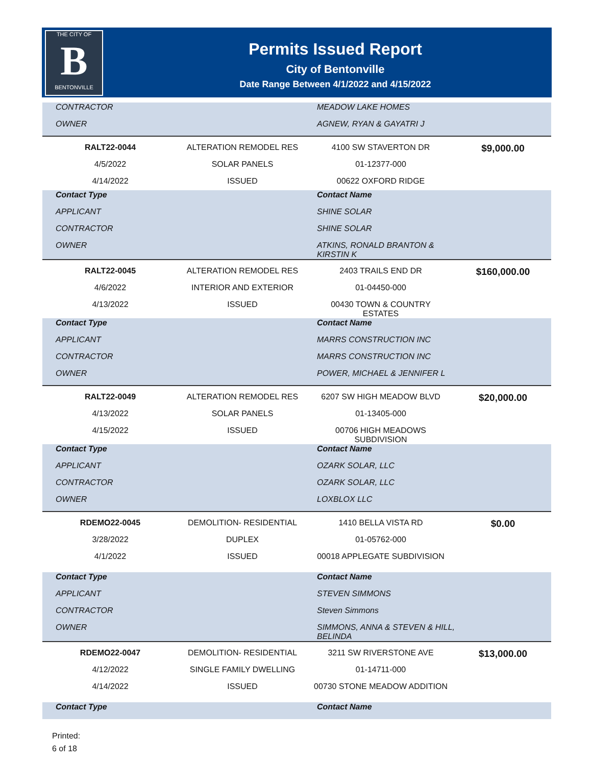THE CITY OF
B
BENTONVILLE
Permits Issued Report
City of Bentonville
Date Range Between 4/1/2022 and 4/15/2022
| CONTRACTOR | | MEADOW LAKE HOMES | |
| OWNER | | AGNEW, RYAN & GAYATRI J | |
| RALT22-0044 | ALTERATION REMODEL RES | 4100 SW STAVERTON DR | $9,000.00 |
| 4/5/2022 | SOLAR PANELS | 01-12377-000 | |
| 4/14/2022 | ISSUED | 00622 OXFORD RIDGE | |
| Contact Type | | Contact Name | |
| APPLICANT | | SHINE SOLAR | |
| CONTRACTOR | | SHINE SOLAR | |
| OWNER | | ATKINS, RONALD BRANTON & KIRSTIN K | |
| RALT22-0045 | ALTERATION REMODEL RES | 2403 TRAILS END DR | $160,000.00 |
| 4/6/2022 | INTERIOR AND EXTERIOR | 01-04450-000 | |
| 4/13/2022 | ISSUED | 00430 TOWN & COUNTRY ESTATES | |
| Contact Type | | Contact Name | |
| APPLICANT | | MARRS CONSTRUCTION INC | |
| CONTRACTOR | | MARRS CONSTRUCTION INC | |
| OWNER | | POWER, MICHAEL & JENNIFER L | |
| RALT22-0049 | ALTERATION REMODEL RES | 6207 SW HIGH MEADOW BLVD | $20,000.00 |
| 4/13/2022 | SOLAR PANELS | 01-13405-000 | |
| 4/15/2022 | ISSUED | 00706 HIGH MEADOWS SUBDIVISION | |
| Contact Type | | Contact Name | |
| APPLICANT | | OZARK SOLAR, LLC | |
| CONTRACTOR | | OZARK SOLAR, LLC | |
| OWNER | | LOXBLOX LLC | |
| RDEMO22-0045 | DEMOLITION- RESIDENTIAL | 1410 BELLA VISTA RD | $0.00 |
| 3/28/2022 | DUPLEX | 01-05762-000 | |
| 4/1/2022 | ISSUED | 00018 APPLEGATE SUBDIVISION | |
| Contact Type | | Contact Name | |
| APPLICANT | | STEVEN SIMMONS | |
| CONTRACTOR | | Steven Simmons | |
| OWNER | | SIMMONS, ANNA & STEVEN & HILL, BELINDA | |
| RDEMO22-0047 | DEMOLITION- RESIDENTIAL | 3211 SW RIVERSTONE AVE | $13,000.00 |
| 4/12/2022 | SINGLE FAMILY DWELLING | 01-14711-000 | |
| 4/14/2022 | ISSUED | 00730 STONE MEADOW ADDITION | |
| Contact Type | | Contact Name | |
Printed:
6 of 18